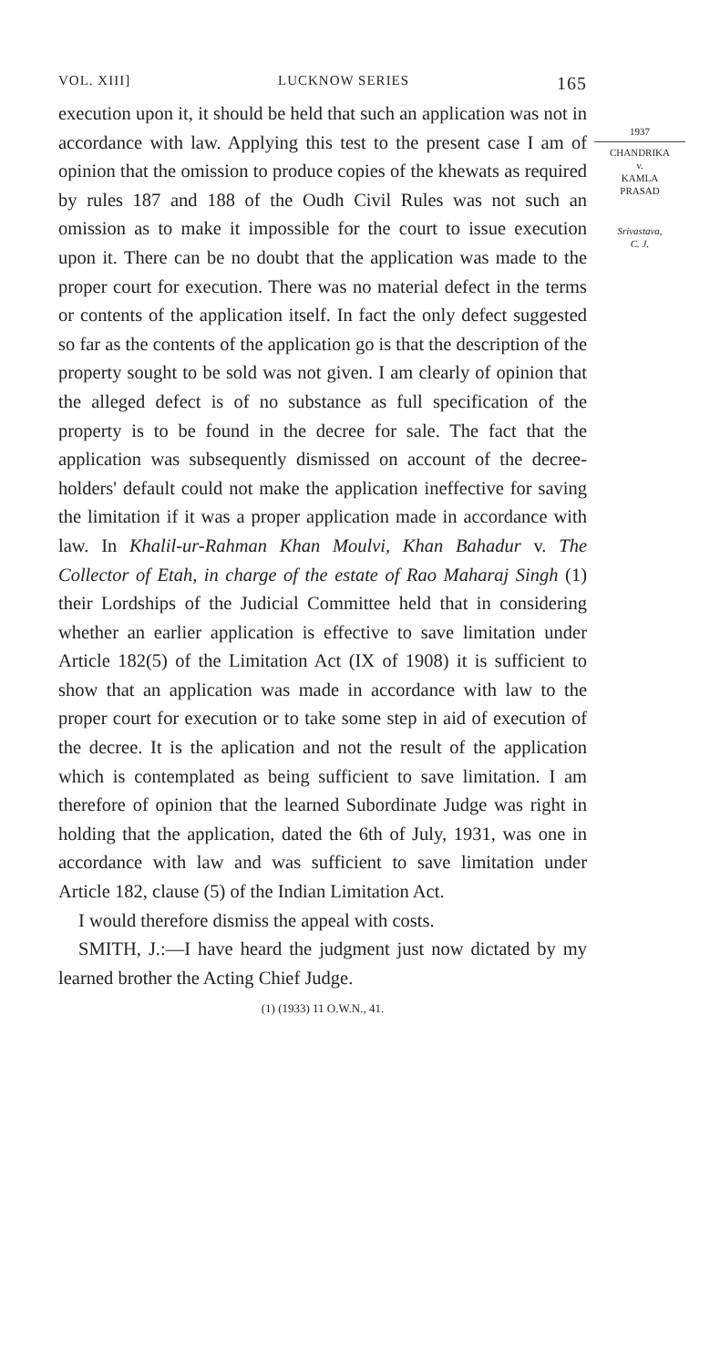VOL. XIII] LUCKNOW SERIES 165
execution upon it, it should be held that such an application was not in accordance with law. Applying this test to the present case I am of opinion that the omission to produce copies of the khewats as required by rules 187 and 188 of the Oudh Civil Rules was not such an omission as to make it impossible for the court to issue execution upon it. There can be no doubt that the application was made to the proper court for execution. There was no material defect in the terms or contents of the application itself. In fact the only defect suggested so far as the contents of the application go is that the description of the property sought to be sold was not given. I am clearly of opinion that the alleged defect is of no substance as full specification of the property is to be found in the decree for sale. The fact that the application was subsequently dismissed on account of the decree-holders' default could not make the application ineffective for saving the limitation if it was a proper application made in accordance with law. In Khalil-ur-Rahman Khan Moulvi, Khan Bahadur v. The Collector of Etah, in charge of the estate of Rao Maharaj Singh (1) their Lordships of the Judicial Committee held that in considering whether an earlier application is effective to save limitation under Article 182(5) of the Limitation Act (IX of 1908) it is sufficient to show that an application was made in accordance with law to the proper court for execution or to take some step in aid of execution of the decree. It is the aplication and not the result of the application which is contemplated as being sufficient to save limitation. I am therefore of opinion that the learned Subordinate Judge was right in holding that the application, dated the 6th of July, 1931, was one in accordance with law and was sufficient to save limitation under Article 182, clause (5) of the Indian Limitation Act.
I would therefore dismiss the appeal with costs.
SMITH, J.:—I have heard the judgment just now dictated by my learned brother the Acting Chief Judge.
(1) (1933) 11 O.W.N., 41.
1937
CHANDRIKA
v.
KAMLA
PRASAD
Srivastava,
C. J.